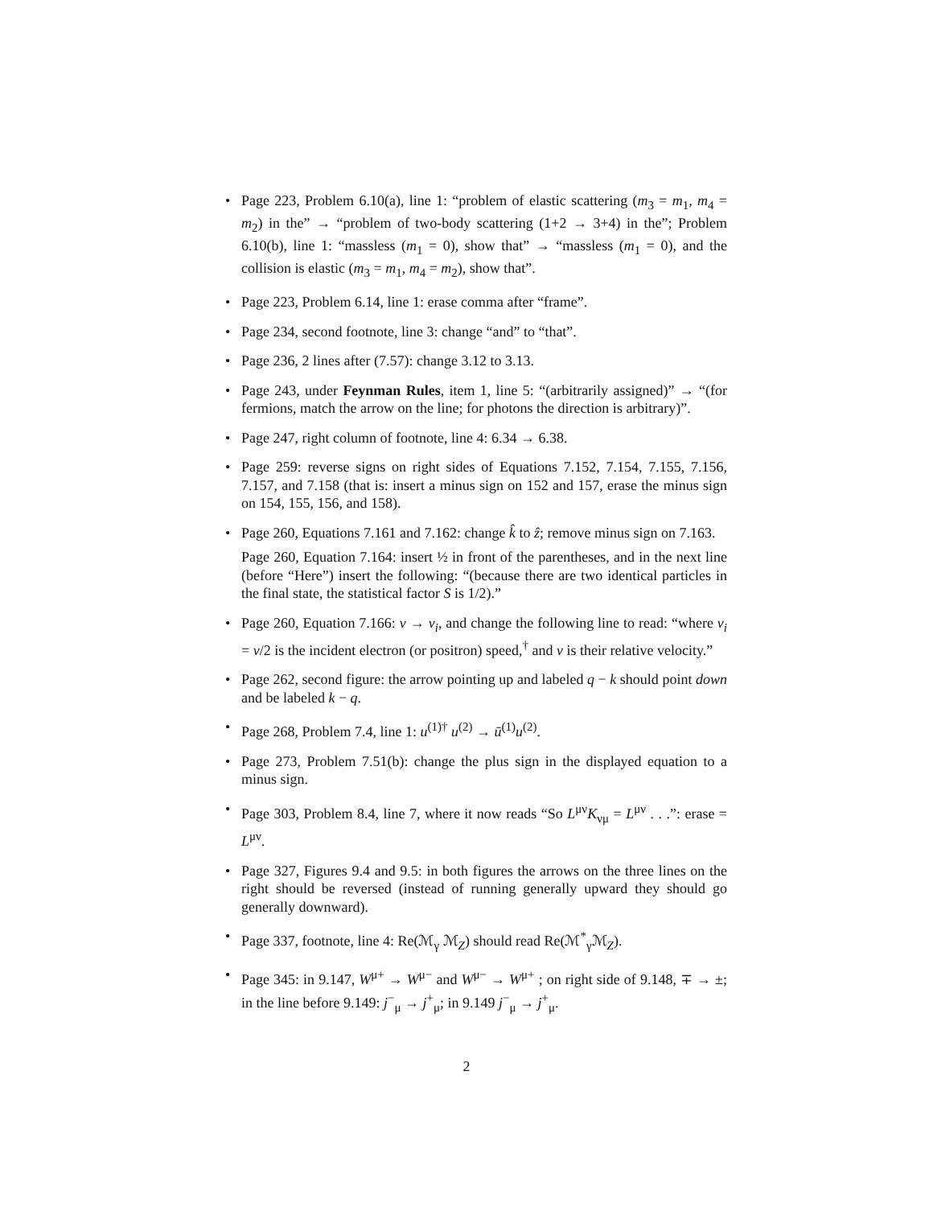• Page 223, Problem 6.10(a), line 1: “problem of elastic scattering (m<sub>3</sub> = m<sub>1</sub>, m<sub>4</sub> = m<sub>2</sub>) in the” → “problem of two-body scattering (1+2 → 3+4) in the”; Problem 6.10(b), line 1: “massless (m<sub>1</sub> = 0), show that” → “massless (m<sub>1</sub> = 0), and the collision is elastic (m<sub>3</sub> = m<sub>1</sub>, m<sub>4</sub> = m<sub>2</sub>), show that”.
• Page 223, Problem 6.14, line 1: erase comma after “frame”.
• Page 234, second footnote, line 3: change “and” to “that”.
• Page 236, 2 lines after (7.57): change 3.12 to 3.13.
• Page 243, under Feynman Rules, item 1, line 5: “(arbitrarily assigned)” → “(for fermions, match the arrow on the line; for photons the direction is arbitrary)”.
• Page 247, right column of footnote, line 4: 6.34 → 6.38.
• Page 259: reverse signs on right sides of Equations 7.152, 7.154, 7.155, 7.156, 7.157, and 7.158 (that is: insert a minus sign on 152 and 157, erase the minus sign on 154, 155, 156, and 158).
• Page 260, Equations 7.161 and 7.162: change k̂ to ẑ; remove minus sign on 7.163.
Page 260, Equation 7.164: insert ½ in front of the parentheses, and in the next line (before “Here”) insert the following: “(because there are two identical particles in the final state, the statistical factor S is 1/2).”
• Page 260, Equation 7.166: v → v<sub>i</sub>, and change the following line to read: “where v<sub>i</sub> = v/2 is the incident electron (or positron) speed,<sup>†</sup> and v is their relative velocity.”
• Page 262, second figure: the arrow pointing up and labeled q − k should point down and be labeled k − q.
• Page 268, Problem 7.4, line 1: u<sup>(1)†</sup> u<sup>(2)</sup> → ū<sup>(1)</sup>u<sup>(2)</sup>.
• Page 273, Problem 7.51(b): change the plus sign in the displayed equation to a minus sign.
• Page 303, Problem 8.4, line 7, where it now reads “So L<sup>μν</sup>K<sub>νμ</sub> = L<sup>μν</sup> . . .”: erase = L<sup>μν</sup>.
• Page 327, Figures 9.4 and 9.5: in both figures the arrows on the three lines on the right should be reversed (instead of running generally upward they should go generally downward).
• Page 337, footnote, line 4: Re(ℳ<sub>γ</sub> ℳ<sub>Z</sub>) should read Re(ℳ<sup>*</sup><sub>γ</sub>ℳ<sub>Z</sub>).
• Page 345: in 9.147, W<sup>μ+</sup> → W<sup>μ−</sup> and W<sup>μ−</sup> → W<sup>μ+</sup> ; on right side of 9.148, ∓ → ±; in the line before 9.149: j<sup>−</sup><sub>μ</sub> → j<sup>+</sup><sub>μ</sub>; in 9.149 j<sup>−</sup><sub>μ</sub> → j<sup>+</sup><sub>μ</sub>.
2